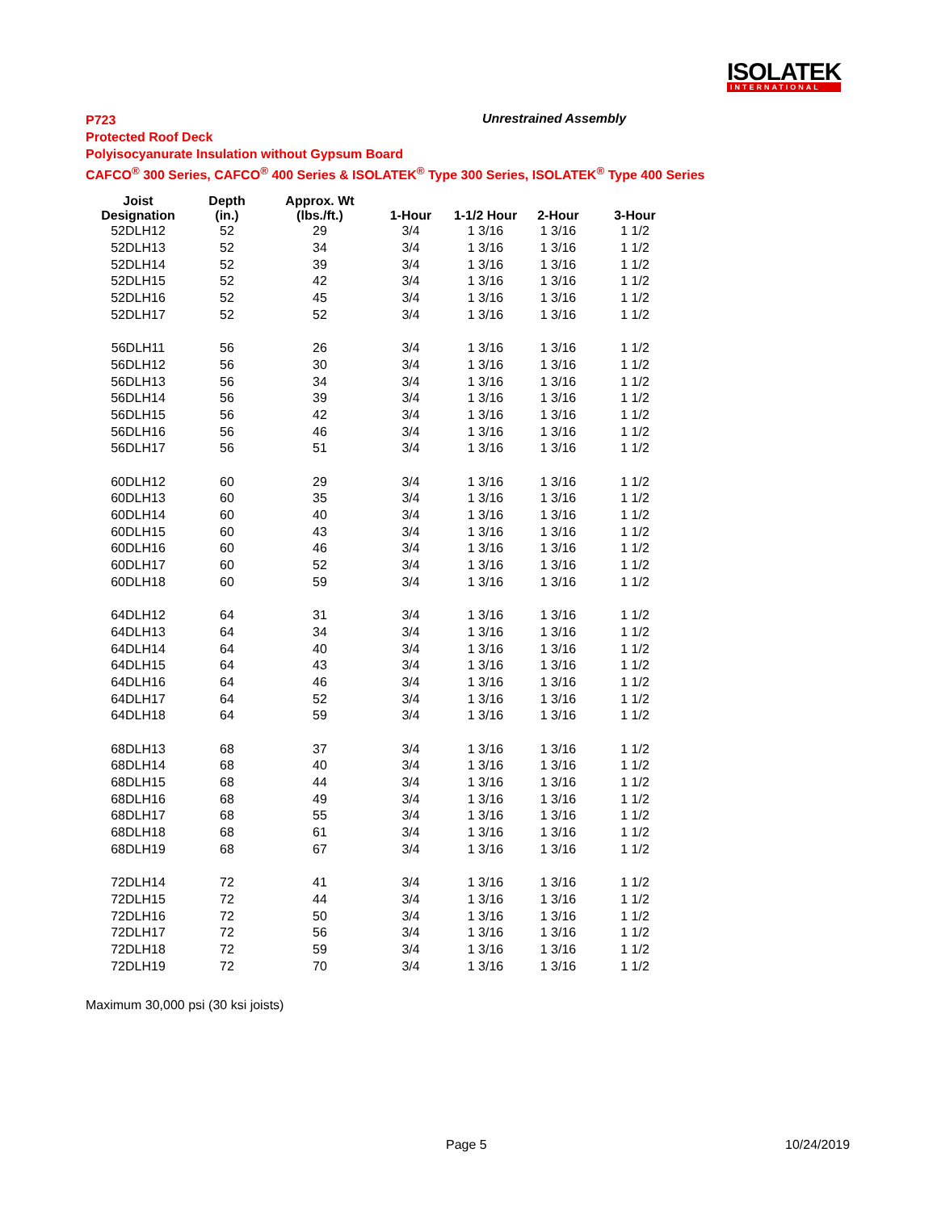ISOLATEK
INTERNATIONAL
P723
Protected Roof Deck
Polyisocyanurate Insulation without Gypsum Board
CAFCO<sup>®</sup> 300 Series, CAFCO<sup>®</sup> 400 Series & ISOLATEK<sup>®</sup> Type 300 Series, ISOLATEK<sup>®</sup> Type 400 Series
Unrestrained Assembly
| Joist Designation | Depth (in.) | Approx. Wt (lbs./ft.) | 1-Hour | 1-1/2 Hour | 2-Hour | 3-Hour |
| --- | --- | --- | --- | --- | --- | --- |
| 52DLH12 | 52 | 29 | 3/4 | 1 3/16 | 1 3/16 | 1 1/2 |
| 52DLH13 | 52 | 34 | 3/4 | 1 3/16 | 1 3/16 | 1 1/2 |
| 52DLH14 | 52 | 39 | 3/4 | 1 3/16 | 1 3/16 | 1 1/2 |
| 52DLH15 | 52 | 42 | 3/4 | 1 3/16 | 1 3/16 | 1 1/2 |
| 52DLH16 | 52 | 45 | 3/4 | 1 3/16 | 1 3/16 | 1 1/2 |
| 52DLH17 | 52 | 52 | 3/4 | 1 3/16 | 1 3/16 | 1 1/2 |
| 56DLH11 | 56 | 26 | 3/4 | 1 3/16 | 1 3/16 | 1 1/2 |
| 56DLH12 | 56 | 30 | 3/4 | 1 3/16 | 1 3/16 | 1 1/2 |
| 56DLH13 | 56 | 34 | 3/4 | 1 3/16 | 1 3/16 | 1 1/2 |
| 56DLH14 | 56 | 39 | 3/4 | 1 3/16 | 1 3/16 | 1 1/2 |
| 56DLH15 | 56 | 42 | 3/4 | 1 3/16 | 1 3/16 | 1 1/2 |
| 56DLH16 | 56 | 46 | 3/4 | 1 3/16 | 1 3/16 | 1 1/2 |
| 56DLH17 | 56 | 51 | 3/4 | 1 3/16 | 1 3/16 | 1 1/2 |
| 60DLH12 | 60 | 29 | 3/4 | 1 3/16 | 1 3/16 | 1 1/2 |
| 60DLH13 | 60 | 35 | 3/4 | 1 3/16 | 1 3/16 | 1 1/2 |
| 60DLH14 | 60 | 40 | 3/4 | 1 3/16 | 1 3/16 | 1 1/2 |
| 60DLH15 | 60 | 43 | 3/4 | 1 3/16 | 1 3/16 | 1 1/2 |
| 60DLH16 | 60 | 46 | 3/4 | 1 3/16 | 1 3/16 | 1 1/2 |
| 60DLH17 | 60 | 52 | 3/4 | 1 3/16 | 1 3/16 | 1 1/2 |
| 60DLH18 | 60 | 59 | 3/4 | 1 3/16 | 1 3/16 | 1 1/2 |
| 64DLH12 | 64 | 31 | 3/4 | 1 3/16 | 1 3/16 | 1 1/2 |
| 64DLH13 | 64 | 34 | 3/4 | 1 3/16 | 1 3/16 | 1 1/2 |
| 64DLH14 | 64 | 40 | 3/4 | 1 3/16 | 1 3/16 | 1 1/2 |
| 64DLH15 | 64 | 43 | 3/4 | 1 3/16 | 1 3/16 | 1 1/2 |
| 64DLH16 | 64 | 46 | 3/4 | 1 3/16 | 1 3/16 | 1 1/2 |
| 64DLH17 | 64 | 52 | 3/4 | 1 3/16 | 1 3/16 | 1 1/2 |
| 64DLH18 | 64 | 59 | 3/4 | 1 3/16 | 1 3/16 | 1 1/2 |
| 68DLH13 | 68 | 37 | 3/4 | 1 3/16 | 1 3/16 | 1 1/2 |
| 68DLH14 | 68 | 40 | 3/4 | 1 3/16 | 1 3/16 | 1 1/2 |
| 68DLH15 | 68 | 44 | 3/4 | 1 3/16 | 1 3/16 | 1 1/2 |
| 68DLH16 | 68 | 49 | 3/4 | 1 3/16 | 1 3/16 | 1 1/2 |
| 68DLH17 | 68 | 55 | 3/4 | 1 3/16 | 1 3/16 | 1 1/2 |
| 68DLH18 | 68 | 61 | 3/4 | 1 3/16 | 1 3/16 | 1 1/2 |
| 68DLH19 | 68 | 67 | 3/4 | 1 3/16 | 1 3/16 | 1 1/2 |
| 72DLH14 | 72 | 41 | 3/4 | 1 3/16 | 1 3/16 | 1 1/2 |
| 72DLH15 | 72 | 44 | 3/4 | 1 3/16 | 1 3/16 | 1 1/2 |
| 72DLH16 | 72 | 50 | 3/4 | 1 3/16 | 1 3/16 | 1 1/2 |
| 72DLH17 | 72 | 56 | 3/4 | 1 3/16 | 1 3/16 | 1 1/2 |
| 72DLH18 | 72 | 59 | 3/4 | 1 3/16 | 1 3/16 | 1 1/2 |
| 72DLH19 | 72 | 70 | 3/4 | 1 3/16 | 1 3/16 | 1 1/2 |
Maximum 30,000 psi (30 ksi joists)
Page 5 10/24/2019